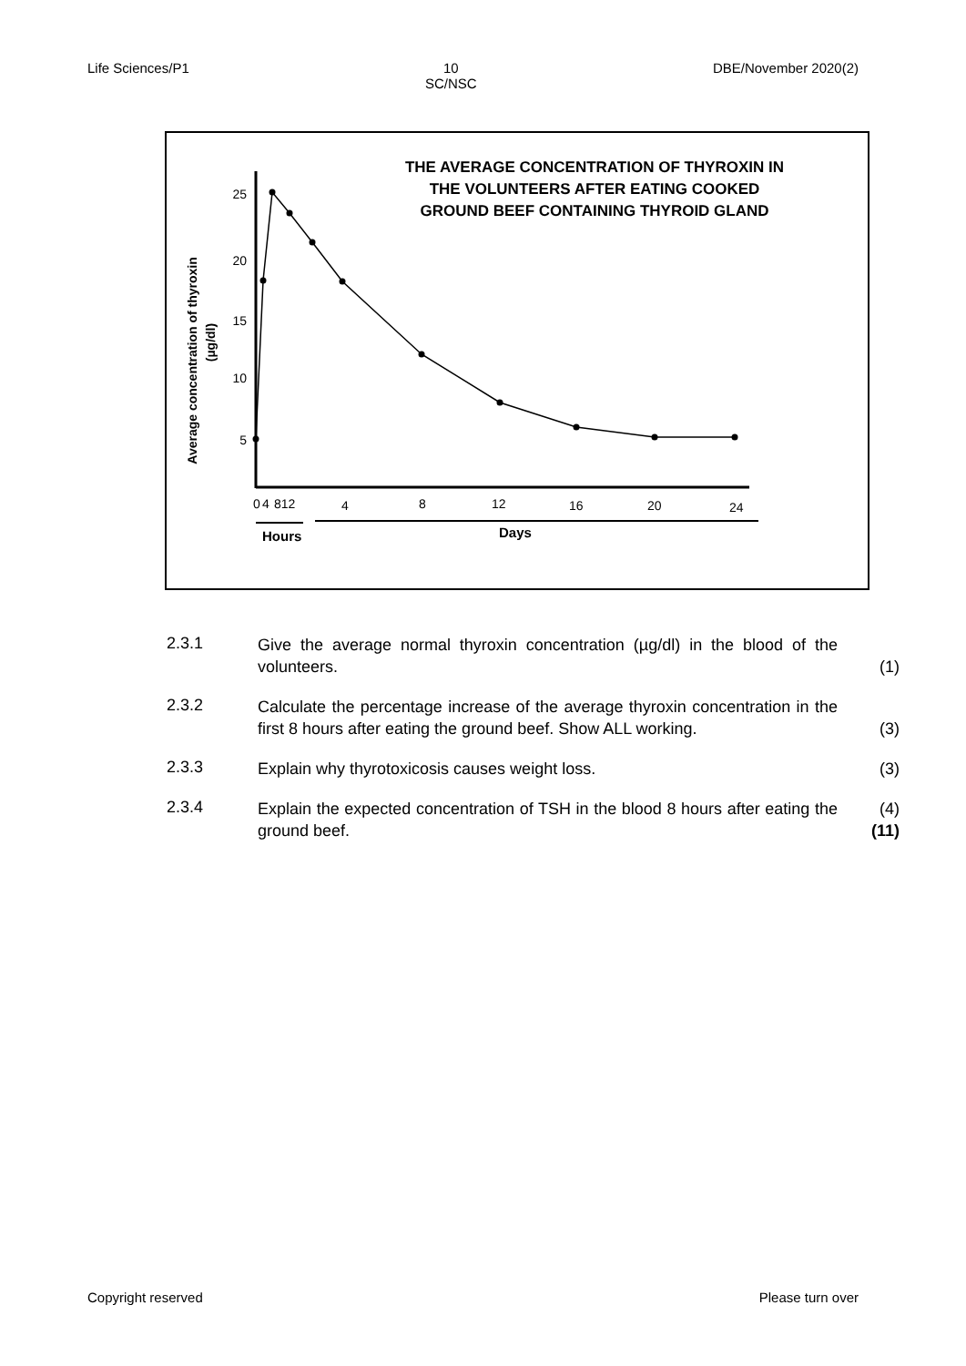Life Sciences/P1 10
SC/NSC DBE/November 2020(2)
THE AVERAGE CONCENTRATION OF THYROXIN IN THE VOLUNTEERS AFTER EATING COOKED GROUND BEEF CONTAINING THYROID GLAND
Average concentration of thyroxin
(µg/dl)
25
20
15
10
5
0
4
812
4
8
12
16
20
24
Hours
Days
2.3.1
Give the average normal thyroxin concentration (µg/dl) in the blood of the volunteers.
(1)
2.3.2
Calculate the percentage increase of the average thyroxin concentration in the first 8 hours after eating the ground beef. Show ALL working.
(3)
2.3.3
Explain why thyrotoxicosis causes weight loss. (3)
2.3.4
Explain the expected concentration of TSH in the blood 8 hours after eating the ground beef.
(4)
(11)
Copyright reserved Please turn over